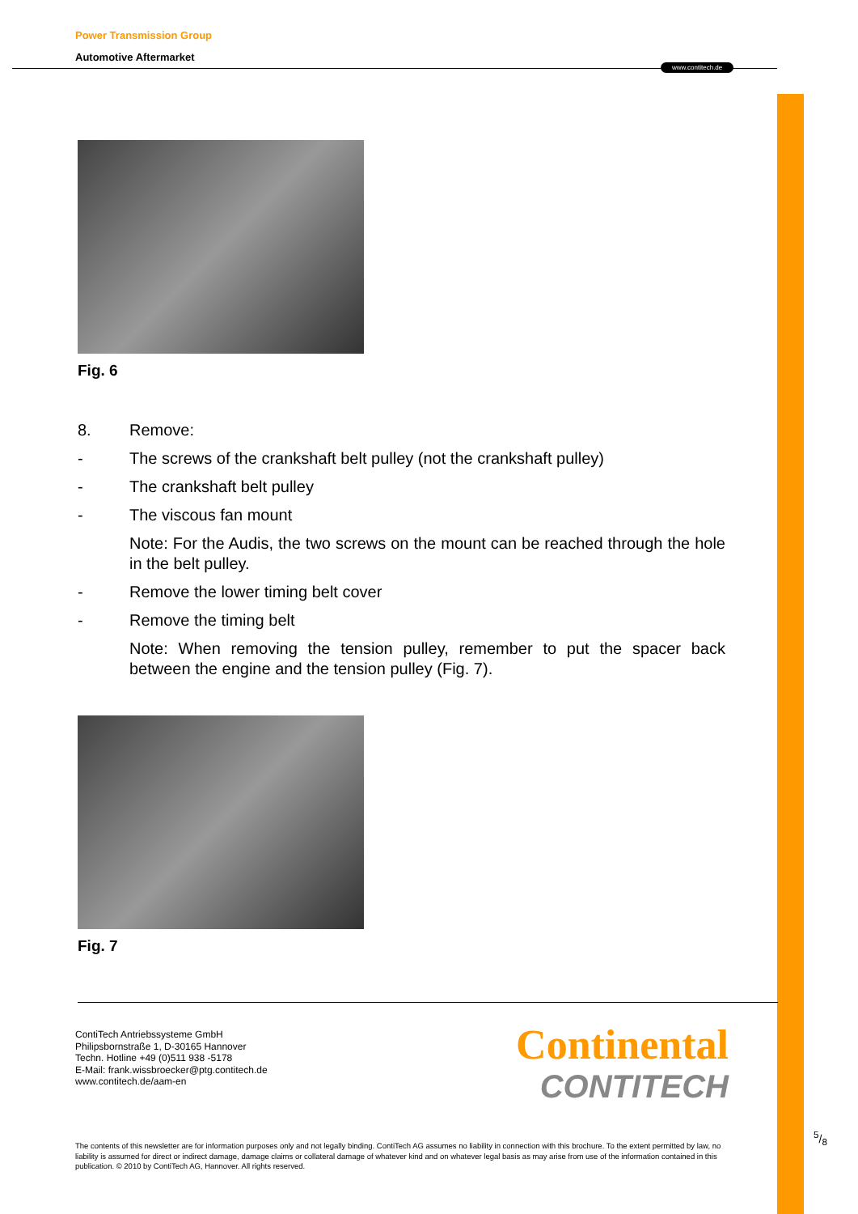www.contitech.de
Power Transmission Group
Automotive Aftermarket
Fig. 6
8. Remove:
- The screws of the crankshaft belt pulley (not the crankshaft pulley)
- The crankshaft belt pulley
- The viscous fan mount
Note: For the Audis, the two screws on the mount can be reached through the hole in the belt pulley.
- Remove the lower timing belt cover
- Remove the timing belt
Note: When removing the tension pulley, remember to put the spacer back between the engine and the tension pulley (Fig. 7).
Fig. 7
ContiTech Antriebssysteme GmbH
Philipsbornstraße 1, D-30165 Hannover
Techn. Hotline +49 (0)511 938 -5178
E-Mail: frank.wissbroecker@ptg.contitech.de
www.contitech.de/aam-en
Continental
CONTITECH
The contents of this newsletter are for information purposes only and not legally binding. ContiTech AG assumes no liability in connection with this brochure. To the extent permitted by law, no liability is assumed for direct or indirect damage, damage claims or collateral damage of whatever kind and on whatever legal basis as may arise from use of the information contained in this publication. © 2010 by ContiTech AG, Hannover. All rights reserved.
5/8